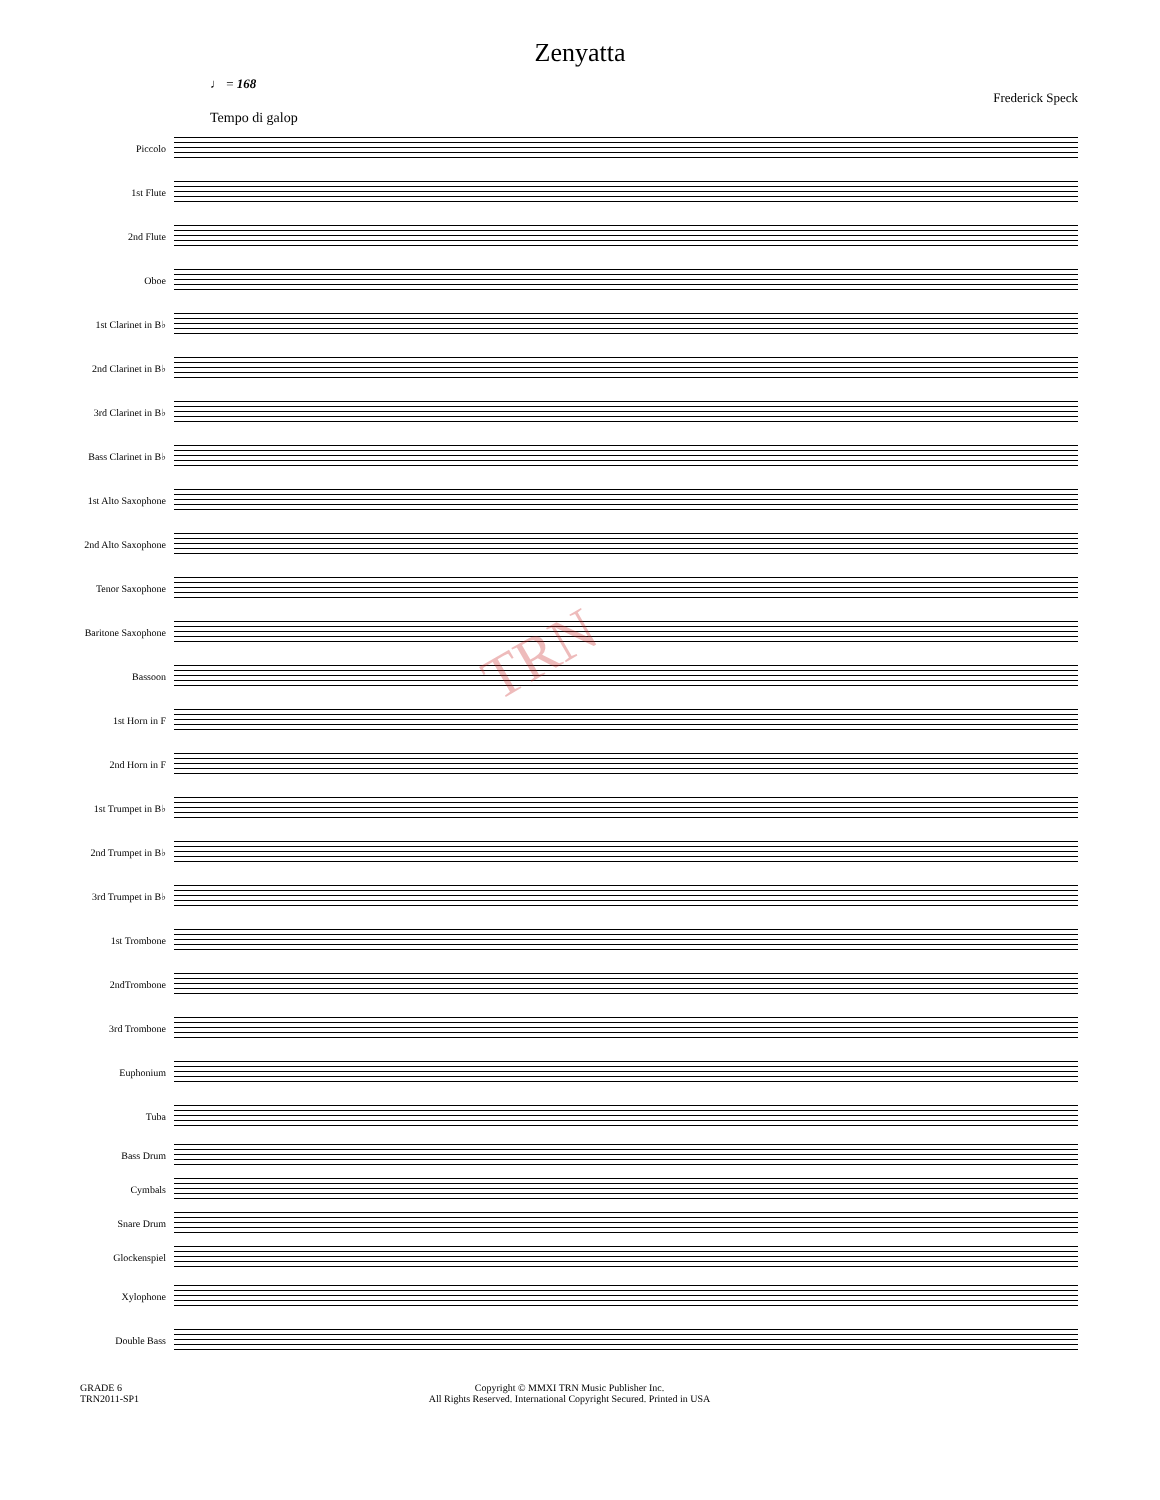Zenyatta
♩ = 168 Frederick Speck
Tempo di galop
Piccolo
1st Flute
2nd Flute
Oboe
1st Clarinet in B♭
2nd Clarinet in B♭
3rd Clarinet in B♭
Bass Clarinet in B♭
1st Alto Saxophone
2nd Alto Saxophone
Tenor Saxophone
Baritone Saxophone
Bassoon
1st Horn in F
2nd Horn in F
1st Trumpet in B♭
2nd Trumpet in B♭
3rd Trumpet in B♭
1st Trombone
2ndTrombone
3rd Trombone
Euphonium
Tuba
Bass Drum
Cymbals
Snare Drum
Glockenspiel
Xylophone
Double Bass
GRADE 6
TRN2011-SP1
Copyright © MMXI TRN Music Publisher Inc.
All Rights Reserved. International Copyright Secured. Printed in USA
TRN